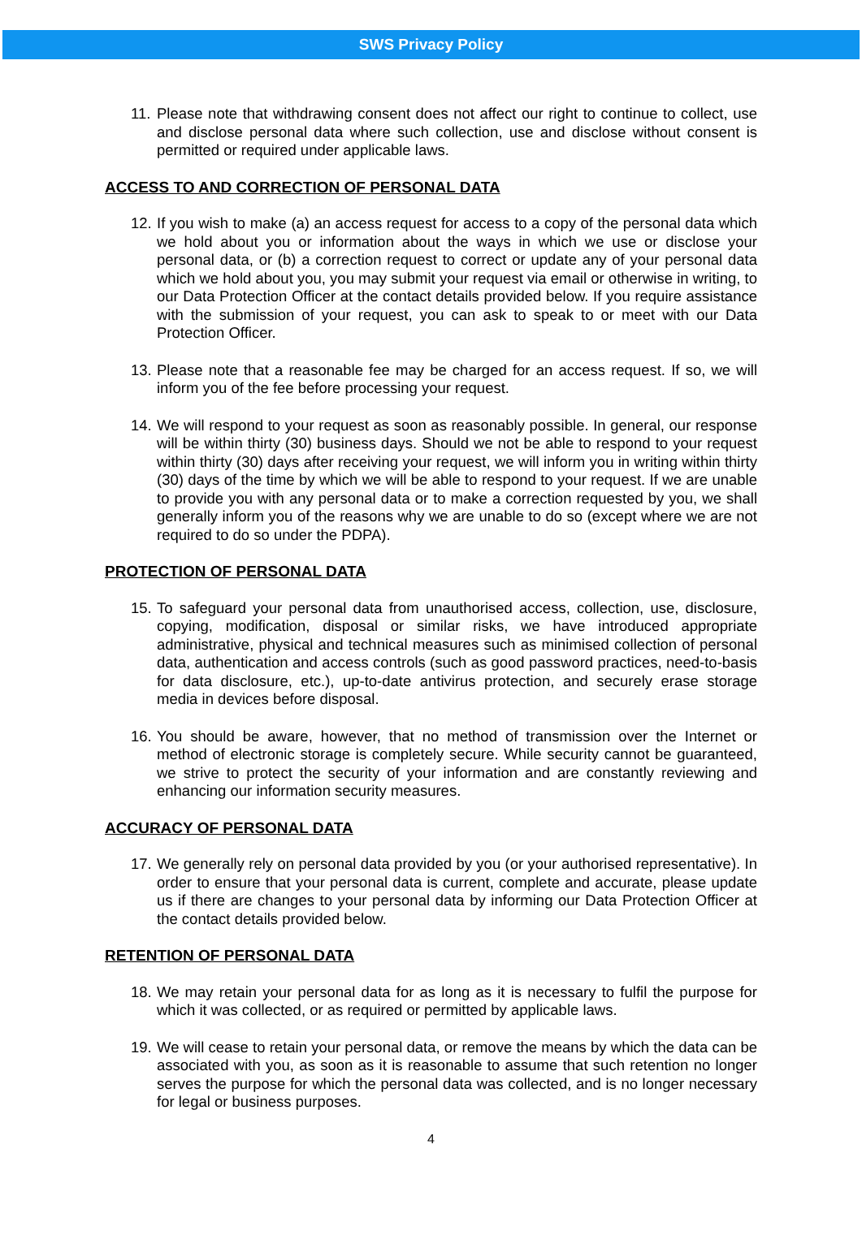SWS Privacy Policy
11.
Please note that withdrawing consent does not affect our right to continue to collect, use and disclose personal data where such collection, use and disclose without consent is permitted or required under applicable laws.
ACCESS TO AND CORRECTION OF PERSONAL DATA
12.
If you wish to make (a) an access request for access to a copy of the personal data which we hold about you or information about the ways in which we use or disclose your personal data, or (b) a correction request to correct or update any of your personal data which we hold about you, you may submit your request via email or otherwise in writing, to our Data Protection Officer at the contact details provided below. If you require assistance with the submission of your request, you can ask to speak to or meet with our Data Protection Officer.
13.
Please note that a reasonable fee may be charged for an access request. If so, we will inform you of the fee before processing your request.
14.
We will respond to your request as soon as reasonably possible. In general, our response will be within thirty (30) business days. Should we not be able to respond to your request within thirty (30) days after receiving your request, we will inform you in writing within thirty (30) days of the time by which we will be able to respond to your request. If we are unable to provide you with any personal data or to make a correction requested by you, we shall generally inform you of the reasons why we are unable to do so (except where we are not required to do so under the PDPA).
PROTECTION OF PERSONAL DATA
15.
To safeguard your personal data from unauthorised access, collection, use, disclosure, copying, modification, disposal or similar risks, we have introduced appropriate administrative, physical and technical measures such as minimised collection of personal data, authentication and access controls (such as good password practices, need-to-basis for data disclosure, etc.), up-to-date antivirus protection, and securely erase storage media in devices before disposal.
16.
You should be aware, however, that no method of transmission over the Internet or method of electronic storage is completely secure. While security cannot be guaranteed, we strive to protect the security of your information and are constantly reviewing and enhancing our information security measures.
ACCURACY OF PERSONAL DATA
17.
We generally rely on personal data provided by you (or your authorised representative). In order to ensure that your personal data is current, complete and accurate, please update us if there are changes to your personal data by informing our Data Protection Officer at the contact details provided below.
RETENTION OF PERSONAL DATA
18.
We may retain your personal data for as long as it is necessary to fulfil the purpose for which it was collected, or as required or permitted by applicable laws.
19.
We will cease to retain your personal data, or remove the means by which the data can be associated with you, as soon as it is reasonable to assume that such retention no longer serves the purpose for which the personal data was collected, and is no longer necessary for legal or business purposes.
4